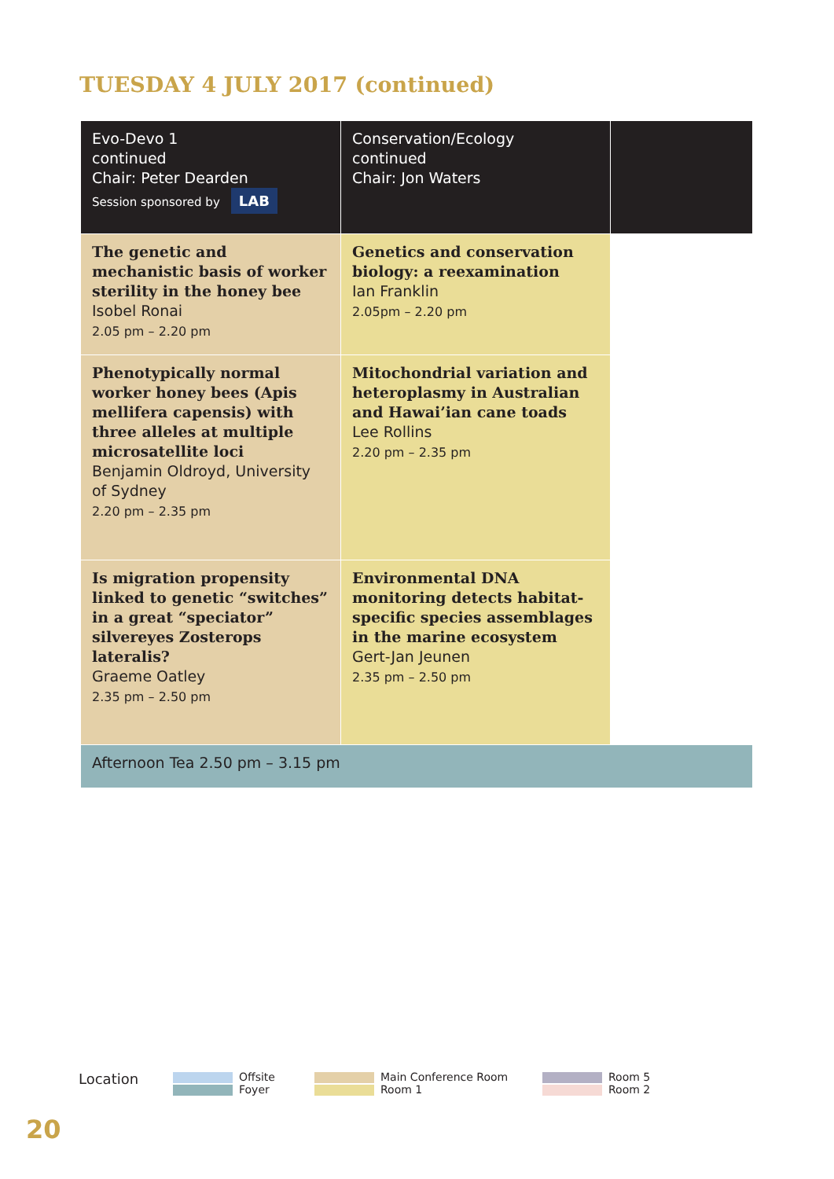TUESDAY 4 JULY 2017 (continued)
| Evo-Devo 1 continued Chair: Peter Dearden Session sponsored by LAB | Conservation/Ecology continued Chair: Jon Waters | |
| The genetic and mechanistic basis of worker sterility in the honey bee Isobel Ronai 2.05 pm – 2.20 pm | Genetics and conservation biology: a reexamination Ian Franklin 2.05pm – 2.20 pm | |
| Phenotypically normal worker honey bees (Apis mellifera capensis) with three alleles at multiple microsatellite loci Benjamin Oldroyd, University of Sydney 2.20 pm – 2.35 pm | Mitochondrial variation and heteroplasmy in Australian and Hawai’ian cane toads Lee Rollins 2.20 pm – 2.35 pm | |
| Is migration propensity linked to genetic “switches” in a great “speciator” silvereyes Zosterops lateralis? Graeme Oatley 2.35 pm – 2.50 pm | Environmental DNA monitoring detects habitat-specific species assemblages in the marine ecosystem Gert-Jan Jeunen 2.35 pm – 2.50 pm | |
| Afternoon Tea 2.50 pm – 3.15 pm | | |
Location
Offsite
Foyer
Main Conference Room
Room 1
Room 5
Room 2
20